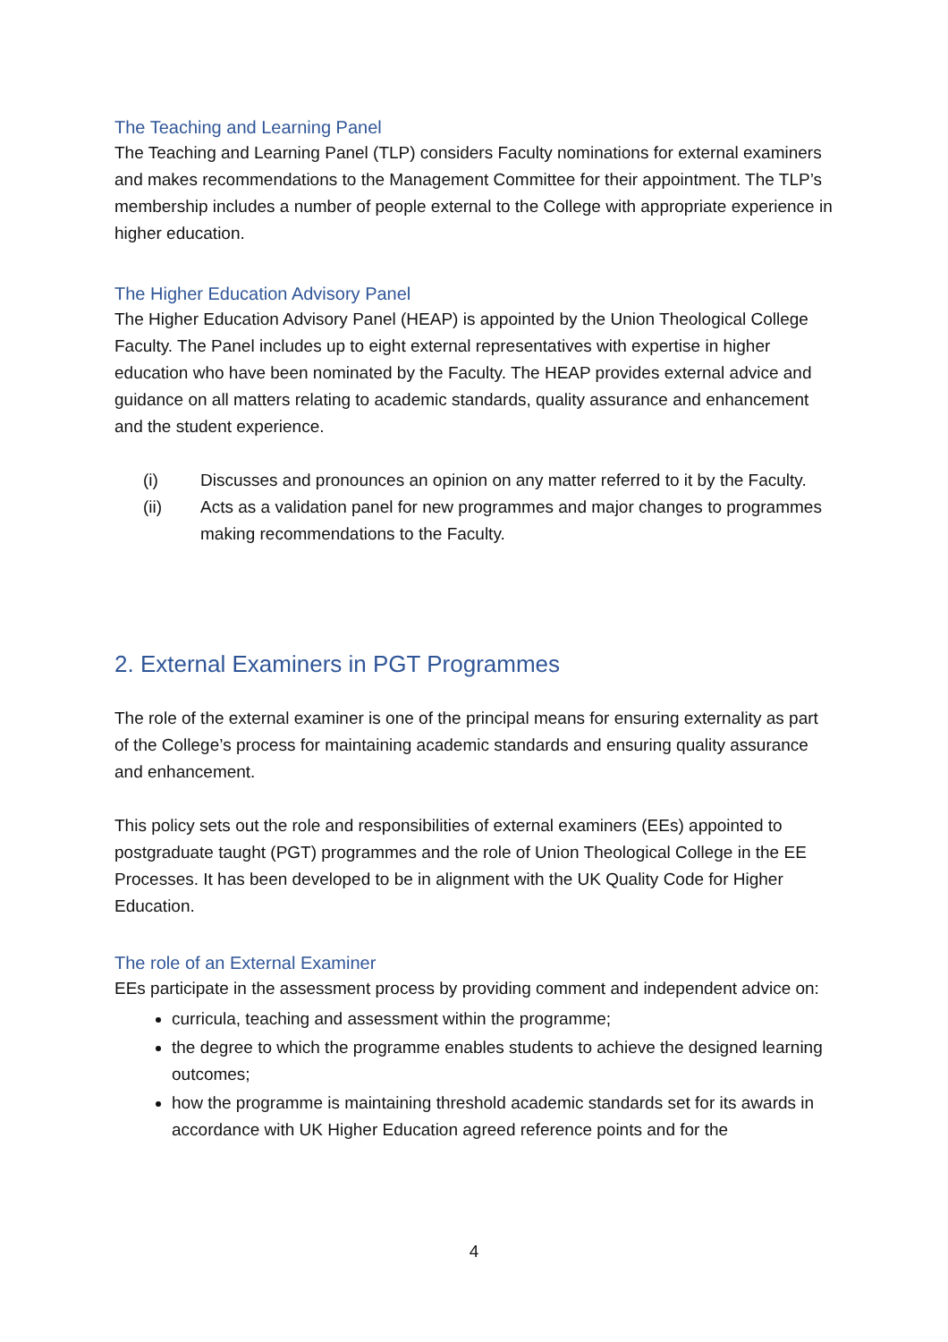The Teaching and Learning Panel
The Teaching and Learning Panel (TLP) considers Faculty nominations for external examiners and makes recommendations to the Management Committee for their appointment. The TLP’s membership includes a number of people external to the College with appropriate experience in higher education.
The Higher Education Advisory Panel
The Higher Education Advisory Panel (HEAP) is appointed by the Union Theological College Faculty. The Panel includes up to eight external representatives with expertise in higher education who have been nominated by the Faculty. The HEAP provides external advice and guidance on all matters relating to academic standards, quality assurance and enhancement and the student experience.
(i) Discusses and pronounces an opinion on any matter referred to it by the Faculty.
(ii) Acts as a validation panel for new programmes and major changes to programmes making recommendations to the Faculty.
2. External Examiners in PGT Programmes
The role of the external examiner is one of the principal means for ensuring externality as part of the College’s process for maintaining academic standards and ensuring quality assurance and enhancement.
This policy sets out the role and responsibilities of external examiners (EEs) appointed to postgraduate taught (PGT) programmes and the role of Union Theological College in the EE Processes. It has been developed to be in alignment with the UK Quality Code for Higher Education.
The role of an External Examiner
EEs participate in the assessment process by providing comment and independent advice on:
curricula, teaching and assessment within the programme;
the degree to which the programme enables students to achieve the designed learning outcomes;
how the programme is maintaining threshold academic standards set for its awards in accordance with UK Higher Education agreed reference points and for the
4